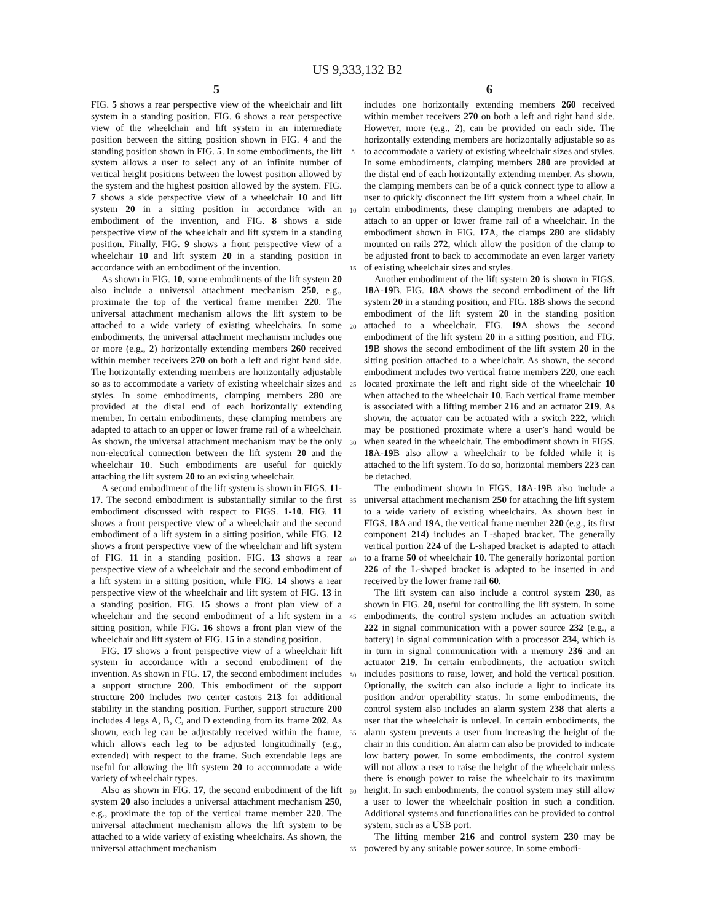US 9,333,132 B2
5
FIG. 5 shows a rear perspective view of the wheelchair and lift system in a standing position. FIG. 6 shows a rear perspective view of the wheelchair and lift system in an intermediate position between the sitting position shown in FIG. 4 and the standing position shown in FIG. 5. In some embodiments, the lift system allows a user to select any of an infinite number of vertical height positions between the lowest position allowed by the system and the highest position allowed by the system. FIG. 7 shows a side perspective view of a wheelchair 10 and lift system 20 in a sitting position in accordance with an embodiment of the invention, and FIG. 8 shows a side perspective view of the wheelchair and lift system in a standing position. Finally, FIG. 9 shows a front perspective view of a wheelchair 10 and lift system 20 in a standing position in accordance with an embodiment of the invention.
As shown in FIG. 10, some embodiments of the lift system 20 also include a universal attachment mechanism 250, e.g., proximate the top of the vertical frame member 220. The universal attachment mechanism allows the lift system to be attached to a wide variety of existing wheelchairs. In some embodiments, the universal attachment mechanism includes one or more (e.g., 2) horizontally extending members 260 received within member receivers 270 on both a left and right hand side. The horizontally extending members are horizontally adjustable so as to accommodate a variety of existing wheelchair sizes and styles. In some embodiments, clamping members 280 are provided at the distal end of each horizontally extending member. In certain embodiments, these clamping members are adapted to attach to an upper or lower frame rail of a wheelchair. As shown, the universal attachment mechanism may be the only non-electrical connection between the lift system 20 and the wheelchair 10. Such embodiments are useful for quickly attaching the lift system 20 to an existing wheelchair.
A second embodiment of the lift system is shown in FIGS. 11-17. The second embodiment is substantially similar to the first embodiment discussed with respect to FIGS. 1-10. FIG. 11 shows a front perspective view of a wheelchair and the second embodiment of a lift system in a sitting position, while FIG. 12 shows a front perspective view of the wheelchair and lift system of FIG. 11 in a standing position. FIG. 13 shows a rear perspective view of a wheelchair and the second embodiment of a lift system in a sitting position, while FIG. 14 shows a rear perspective view of the wheelchair and lift system of FIG. 13 in a standing position. FIG. 15 shows a front plan view of a wheelchair and the second embodiment of a lift system in a sitting position, while FIG. 16 shows a front plan view of the wheelchair and lift system of FIG. 15 in a standing position.
FIG. 17 shows a front perspective view of a wheelchair lift system in accordance with a second embodiment of the invention. As shown in FIG. 17, the second embodiment includes a support structure 200. This embodiment of the support structure 200 includes two center castors 213 for additional stability in the standing position. Further, support structure 200 includes 4 legs A, B, C, and D extending from its frame 202. As shown, each leg can be adjustably received within the frame, which allows each leg to be adjusted longitudinally (e.g., extended) with respect to the frame. Such extendable legs are useful for allowing the lift system 20 to accommodate a wide variety of wheelchair types.
Also as shown in FIG. 17, the second embodiment of the lift system 20 also includes a universal attachment mechanism 250, e.g., proximate the top of the vertical frame member 220. The universal attachment mechanism allows the lift system to be attached to a wide variety of existing wheelchairs. As shown, the universal attachment mechanism
5
10
15
20
25
30
35
40
45
50
55
60
65
6
includes one horizontally extending members 260 received within member receivers 270 on both a left and right hand side. However, more (e.g., 2), can be provided on each side. The horizontally extending members are horizontally adjustable so as to accommodate a variety of existing wheelchair sizes and styles. In some embodiments, clamping members 280 are provided at the distal end of each horizontally extending member. As shown, the clamping members can be of a quick connect type to allow a user to quickly disconnect the lift system from a wheel chair. In certain embodiments, these clamping members are adapted to attach to an upper or lower frame rail of a wheelchair. In the embodiment shown in FIG. 17 A, the clamps 280 are slidably mounted on rails 272, which allow the position of the clamp to be adjusted front to back to accommodate an even larger variety of existing wheelchair sizes and styles.
Another embodiment of the lift system 20 is shown in FIGS. 18 A-19 B. FIG. 18 A shows the second embodiment of the lift system 20 in a standing position, and FIG. 18 B shows the second embodiment of the lift system 20 in the standing position attached to a wheelchair. FIG. 19 A shows the second embodiment of the lift system 20 in a sitting position, and FIG. 19 B shows the second embodiment of the lift system 20 in the sitting position attached to a wheelchair. As shown, the second embodiment includes two vertical frame members 220, one each located proximate the left and right side of the wheelchair 10 when attached to the wheelchair 10. Each vertical frame member is associated with a lifting member 216 and an actuator 219. As shown, the actuator can be actuated with a switch 222, which may be positioned proximate where a user’s hand would be when seated in the wheelchair. The embodiment shown in FIGS. 18 A-19 B also allow a wheelchair to be folded while it is attached to the lift system. To do so, horizontal members 223 can be detached.
The embodiment shown in FIGS. 18 A-19 B also include a universal attachment mechanism 250 for attaching the lift system to a wide variety of existing wheelchairs. As shown best in FIGS. 18 A and 19 A, the vertical frame member 220 (e.g., its first component 214) includes an L-shaped bracket. The generally vertical portion 224 of the L-shaped bracket is adapted to attach to a frame 50 of wheelchair 10. The generally horizontal portion 226 of the L-shaped bracket is adapted to be inserted in and received by the lower frame rail 60.
The lift system can also include a control system 230, as shown in FIG. 20, useful for controlling the lift system. In some embodiments, the control system includes an actuation switch 222 in signal communication with a power source 232 (e.g., a battery) in signal communication with a processor 234, which is in turn in signal communication with a memory 236 and an actuator 219. In certain embodiments, the actuation switch includes positions to raise, lower, and hold the vertical position. Optionally, the switch can also include a light to indicate its position and/or operability status. In some embodiments, the control system also includes an alarm system 238 that alerts a user that the wheelchair is unlevel. In certain embodiments, the alarm system prevents a user from increasing the height of the chair in this condition. An alarm can also be provided to indicate low battery power. In some embodiments, the control system will not allow a user to raise the height of the wheelchair unless there is enough power to raise the wheelchair to its maximum height. In such embodiments, the control system may still allow a user to lower the wheelchair position in such a condition. Additional systems and functionalities can be provided to control system, such as a USB port.
The lifting member 216 and control system 230 may be powered by any suitable power source. In some embodi-